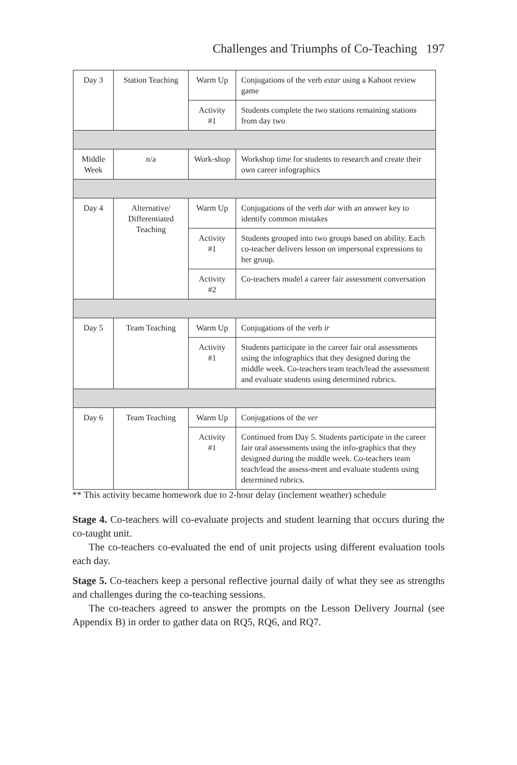Challenges and Triumphs of Co-Teaching 197
| Day 3 | Station Teaching | Warm Up | Conjugations of the verb estar using a Kahoot review game |
| | | Activity #1 | Students complete the two stations remaining stations from day two |
| Middle Week | n/a | Work-shop | Workshop time for students to research and create their own career infographics |
| Day 4 | Alternative/ Differentiated Teaching | Warm Up | Conjugations of the verb dar with an answer key to identify common mistakes |
| | | Activity #1 | Students grouped into two groups based on ability. Each co-teacher delivers lesson on impersonal expressions to her group. |
| | | Activity #2 | Co-teachers model a career fair assessment conversation |
| Day 5 | Team Teaching | Warm Up | Conjugations of the verb ir |
| | | Activity #1 | Students participate in the career fair oral assessments using the infographics that they designed during the middle week. Co-teachers team teach/lead the assessment and evaluate students using determined rubrics. |
| Day 6 | Team Teaching | Warm Up | Conjugations of the ver |
| | | Activity #1 | Continued from Day 5. Students participate in the career fair oral assessments using the info-graphics that they designed during the middle week. Co-teachers team teach/lead the assess-ment and evaluate students using determined rubrics. |
** This activity became homework due to 2-hour delay (inclement weather) schedule
Stage 4. Co-teachers will co-evaluate projects and student learning that occurs during the co-taught unit.
The co-teachers co-evaluated the end of unit projects using different evaluation tools each day.
Stage 5. Co-teachers keep a personal reflective journal daily of what they see as strengths and challenges during the co-teaching sessions.
The co-teachers agreed to answer the prompts on the Lesson Delivery Journal (see Appendix B) in order to gather data on RQ5, RQ6, and RQ7.